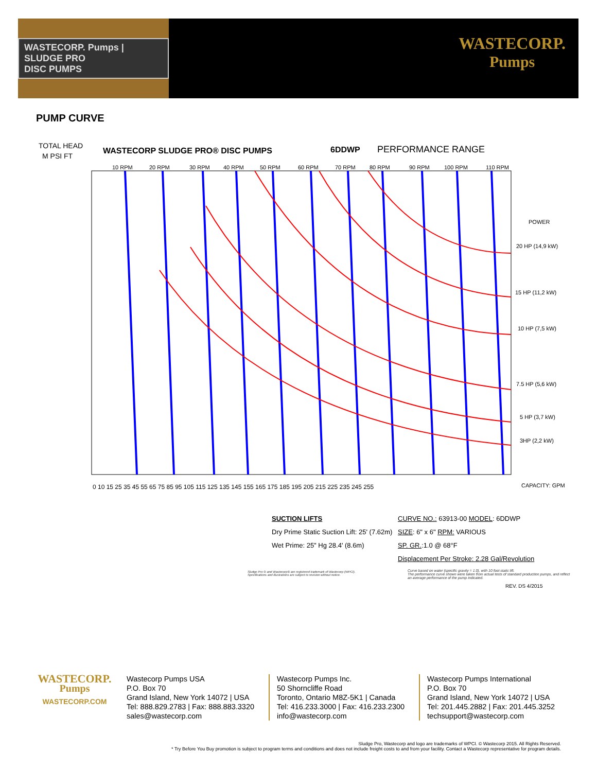WASTECORP. Pumps | SLUDGE PRO
DISC PUMPS
WASTECORP.
Pumps
PUMP CURVE
TOTAL HEAD
M PSI FT
WASTECORP SLUDGE PRO® DISC PUMPS
6DDWP
PERFORMANCE RANGE
10 RPM
20 RPM
30 RPM
40 RPM
50 RPM
60 RPM
70 RPM
80 RPM
90 RPM
100 RPM
110 RPM
POWER
20 HP (14,9 kW)
15 HP (11,2 kW)
10 HP (7,5 kW)
7.5 HP (5,6 kW)
5 HP (3,7 kW)
3HP (2,2 kW)
CAPACITY: GPM
0 10 15 25 35 45 55 65 75 85 95 105 115 125 135 145 155 165 175 185 195 205 215 225 235 245 255
SUCTION LIFTS
Dry Prime Static Suction Lift: 25' (7.62m)
Wet Prime: 25" Hg 28.4' (8.6m)
CURVE NO.: 63913-00 MODEL: 6DDWP
SIZE: 6" x 6" RPM: VARIOUS
SP. GR.:1.0 @ 68°F
Displacement Per Stroke: 2.28 Gal/Revolution
Sludge Pro ® and Wastecorp® are registered trademark of Wastecorp (WPCI).
Specifications and illustrations are subject to revision without notice.
Curve based on water (specific gravity = 1.0), with 10 foot static lift.
The performance curve shown were taken from actual tests of standard production pumps, and reflect
an average performance of the pump indicated.
REV. DS 4/2015
WASTECORP.
Pumps
WASTECORP.COM
Wastecorp Pumps USA
P.O. Box 70
Grand Island, New York 14072 | USA
Tel: 888.829.2783 | Fax: 888.883.3320
sales@wastecorp.com
Wastecorp Pumps Inc.
50 Shorncliffe Road
Toronto, Ontario M8Z-5K1 | Canada
Tel: 416.233.3000 | Fax: 416.233.2300
info@wastecorp.com
Wastecorp Pumps International
P.O. Box 70
Grand Island, New York 14072 | USA
Tel: 201.445.2882 | Fax: 201.445.3252
techsupport@wastecorp.com
Sludge Pro, Wastecorp and logo are trademarks of WPCI. © Wastecorp 2015. All Rights Reserved.
* Try Before You Buy promotion is subject to program terms and conditions and does not include freight costs to and from your facility. Contact a Wastecorp representative for program details.